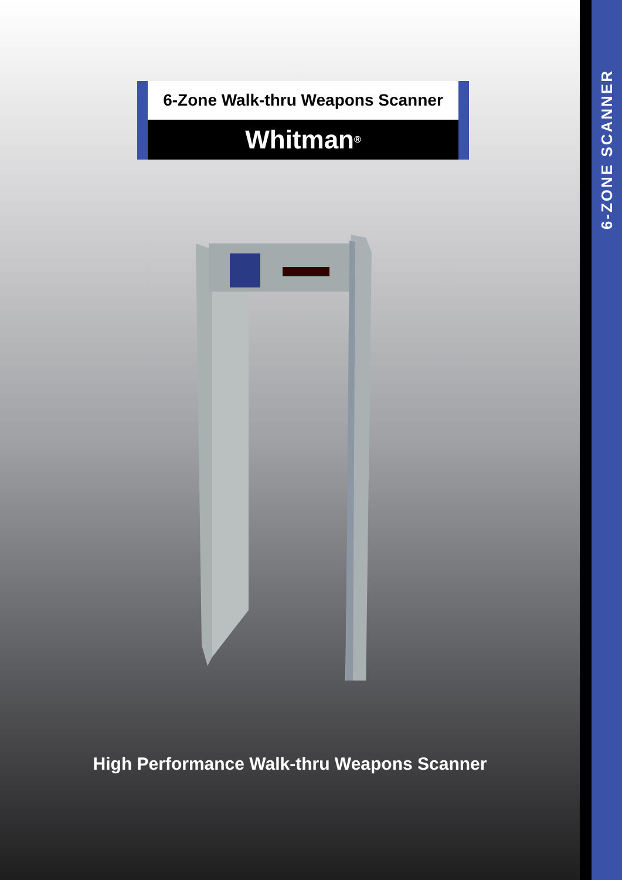6-ZONE SCANNER
6-Zone Walk-thru Weapons Scanner
Whitman<sup>®</sup>
High Performance Walk-thru Weapons Scanner